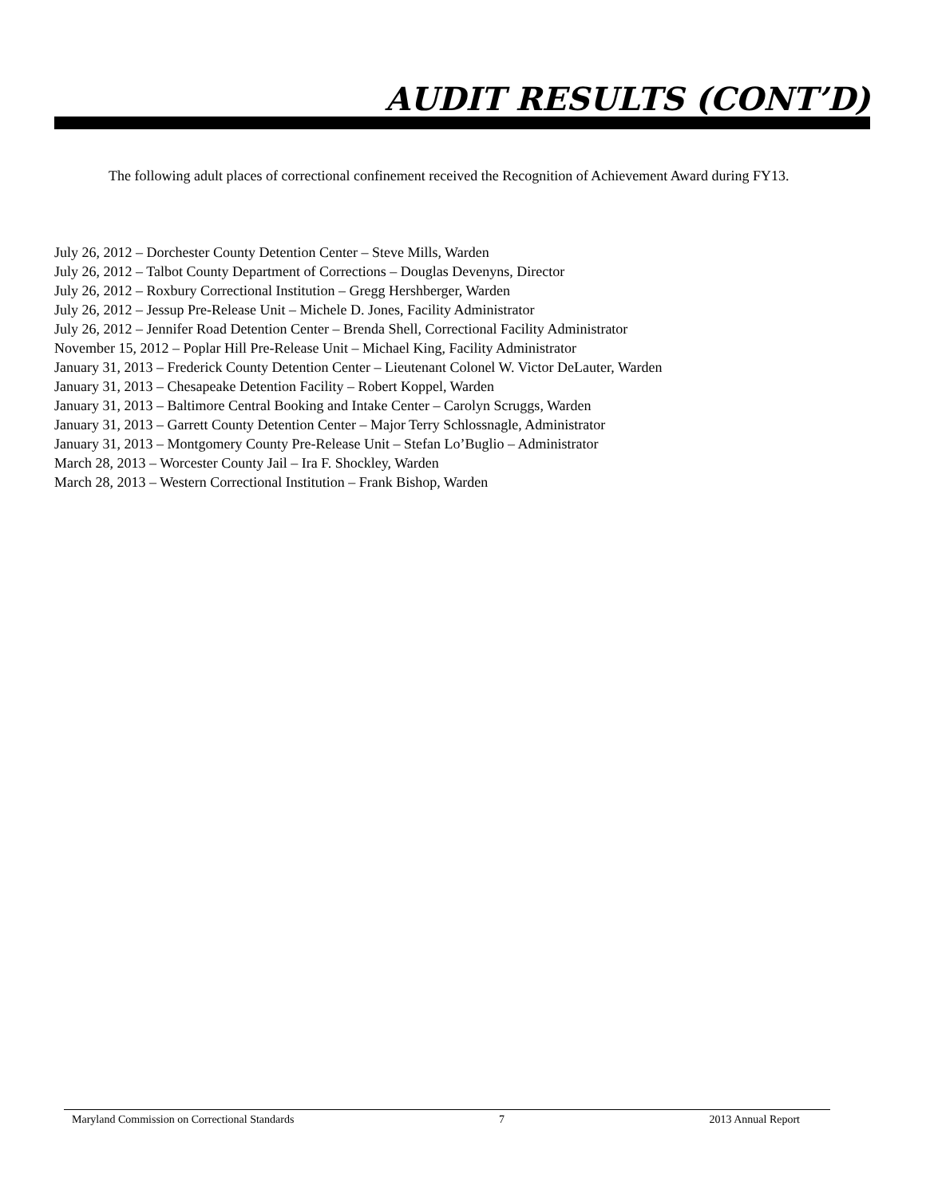AUDIT RESULTS (CONT’D)
The following adult places of correctional confinement received the Recognition of Achievement Award during FY13.
July 26, 2012 – Dorchester County Detention Center – Steve Mills, Warden
July 26, 2012 – Talbot County Department of Corrections – Douglas Devenyns, Director
July 26, 2012 – Roxbury Correctional Institution – Gregg Hershberger, Warden
July 26, 2012 – Jessup Pre-Release Unit – Michele D. Jones, Facility Administrator
July 26, 2012 – Jennifer Road Detention Center – Brenda Shell, Correctional Facility Administrator
November 15, 2012 – Poplar Hill Pre-Release Unit – Michael King, Facility Administrator
January 31, 2013 – Frederick County Detention Center – Lieutenant Colonel W. Victor DeLauter, Warden
January 31, 2013 – Chesapeake Detention Facility – Robert Koppel, Warden
January 31, 2013 – Baltimore Central Booking and Intake Center – Carolyn Scruggs, Warden
January 31, 2013 – Garrett County Detention Center – Major Terry Schlossnagle, Administrator
January 31, 2013 – Montgomery County Pre-Release Unit – Stefan Lo’Buglio – Administrator
March 28, 2013 – Worcester County Jail – Ira F. Shockley, Warden
March 28, 2013 – Western Correctional Institution – Frank Bishop, Warden
Maryland Commission on Correctional Standards 7 2013 Annual Report